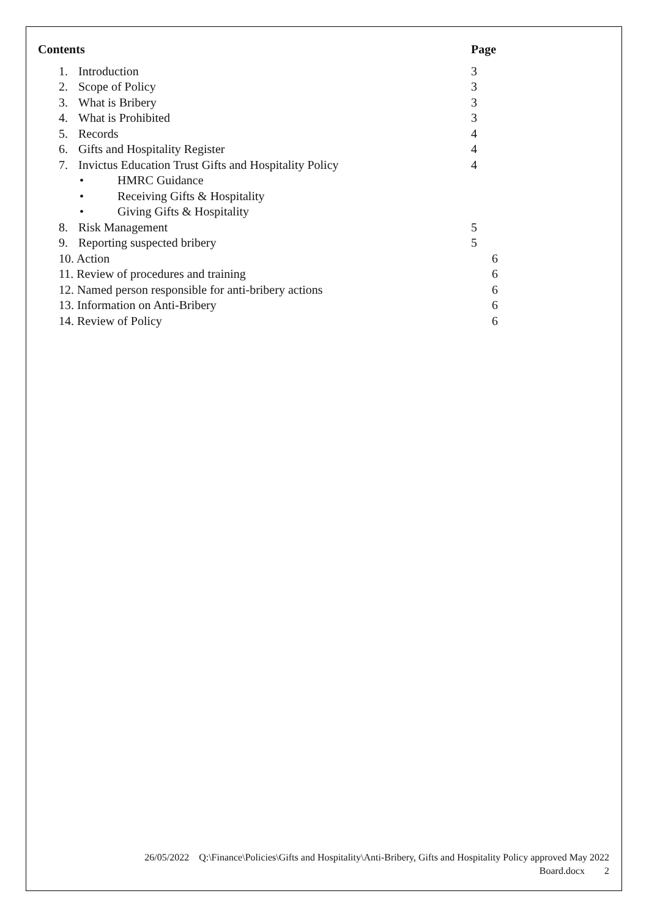Contents Page
1. Introduction 3
2. Scope of Policy 3
3. What is Bribery 3
4. What is Prohibited 3
5. Records 4
6. Gifts and Hospitality Register 4
7. Invictus Education Trust Gifts and Hospitality Policy 4
• HMRC Guidance
• Receiving Gifts & Hospitality
• Giving Gifts & Hospitality
8. Risk Management 5
9. Reporting suspected bribery 5
10. Action 6
11. Review of procedures and training 6
12. Named person responsible for anti-bribery actions 6
13. Information on Anti-Bribery 6
14. Review of Policy 6
26/05/2022 Q:\Finance\Policies\Gifts and Hospitality\Anti-Bribery, Gifts and Hospitality Policy approved May 2022
Board.docx 2